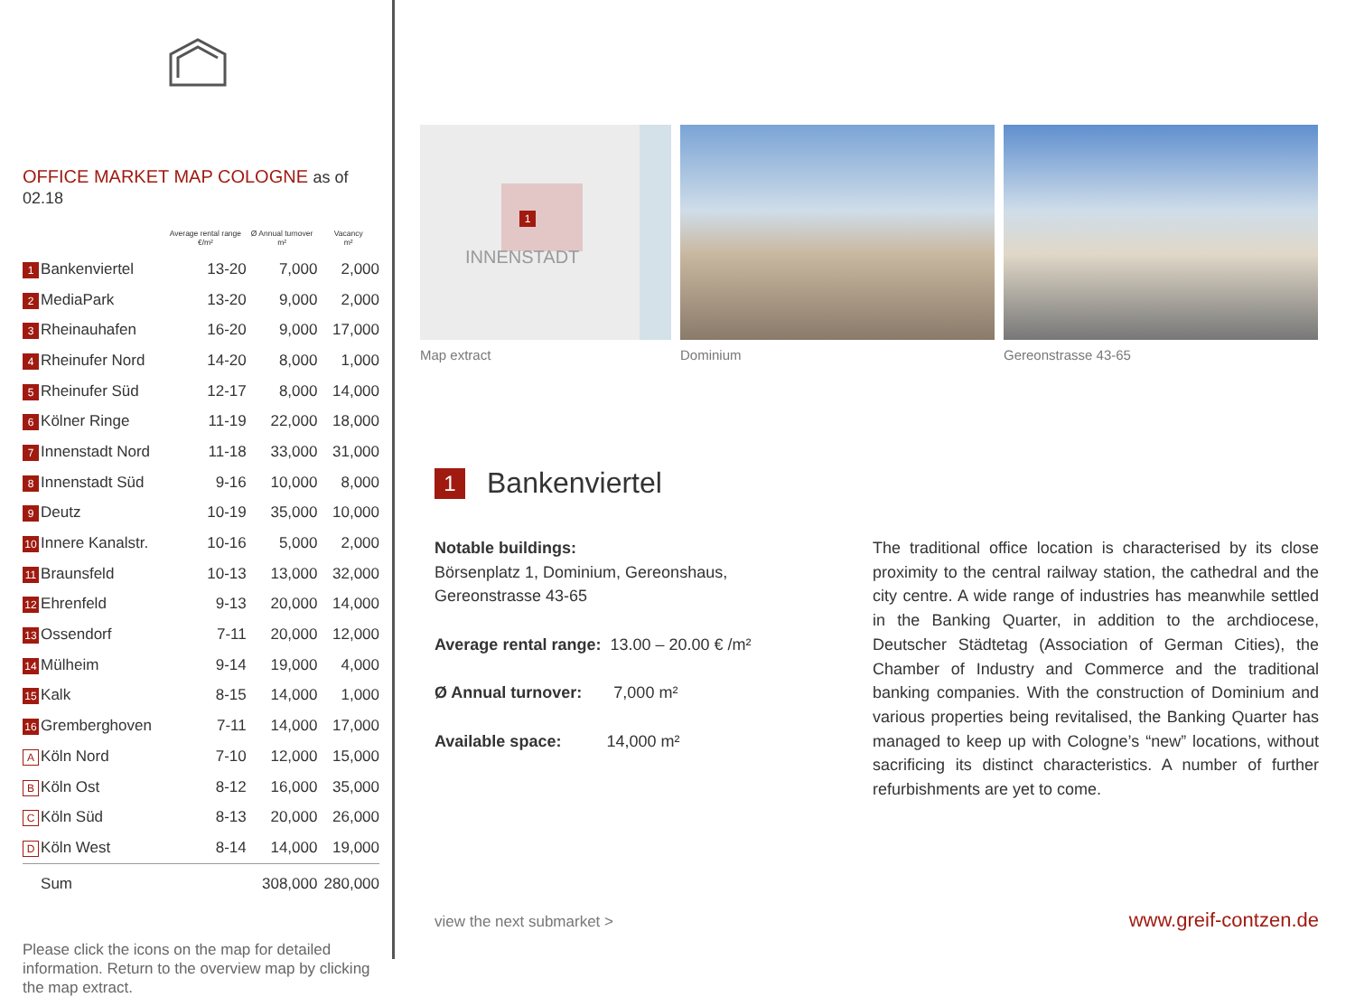OFFICE MARKET MAP COLOGNE as of 02.18
| | | Average rental range €/m² | Ø Annual turnover m² | Vacancy m² |
| --- | --- | --- | --- | --- |
| 1 | Bankenviertel | 13-20 | 7,000 | 2,000 |
| 2 | MediaPark | 13-20 | 9,000 | 2,000 |
| 3 | Rheinauhafen | 16-20 | 9,000 | 17,000 |
| 4 | Rheinufer Nord | 14-20 | 8,000 | 1,000 |
| 5 | Rheinufer Süd | 12-17 | 8,000 | 14,000 |
| 6 | Kölner Ringe | 11-19 | 22,000 | 18,000 |
| 7 | Innenstadt Nord | 11-18 | 33,000 | 31,000 |
| 8 | Innenstadt Süd | 9-16 | 10,000 | 8,000 |
| 9 | Deutz | 10-19 | 35,000 | 10,000 |
| 10 | Innere Kanalstr. | 10-16 | 5,000 | 2,000 |
| 11 | Braunsfeld | 10-13 | 13,000 | 32,000 |
| 12 | Ehrenfeld | 9-13 | 20,000 | 14,000 |
| 13 | Ossendorf | 7-11 | 20,000 | 12,000 |
| 14 | Mülheim | 9-14 | 19,000 | 4,000 |
| 15 | Kalk | 8-15 | 14,000 | 1,000 |
| 16 | Gremberghoven | 7-11 | 14,000 | 17,000 |
| A | Köln Nord | 7-10 | 12,000 | 15,000 |
| B | Köln Ost | 8-12 | 16,000 | 35,000 |
| C | Köln Süd | 8-13 | 20,000 | 26,000 |
| D | Köln West | 8-14 | 14,000 | 19,000 |
| | Sum | | 308,000 | 280,000 |
Please click the icons on the map for detailed information. Return to the overview map by clicking the map extract.
1
INNENSTADT
Map extract
Dominium Gereonstrasse 43-65
1
Bankenviertel
Notable buildings:
Börsenplatz 1, Dominium, Gereonshaus,
Gereonstrasse 43-65
Average rental range: 13.00 – 20.00 € /m²
Ø Annual turnover: 7,000 m²
Available space: 14,000 m²
The traditional office location is characterised by its close proximity to the central railway station, the cathedral and the city centre. A wide range of industries has meanwhile settled in the Banking Quarter, in addition to the archdiocese, Deutscher Städtetag (Association of German Cities), the Chamber of Industry and Commerce and the traditional banking companies. With the construction of Dominium and various properties being revitalised, the Banking Quarter has managed to keep up with Cologne’s “new” locations, without sacrificing its distinct characteristics. A number of further refurbishments are yet to come.
view the next submarket > www.greif-contzen.de